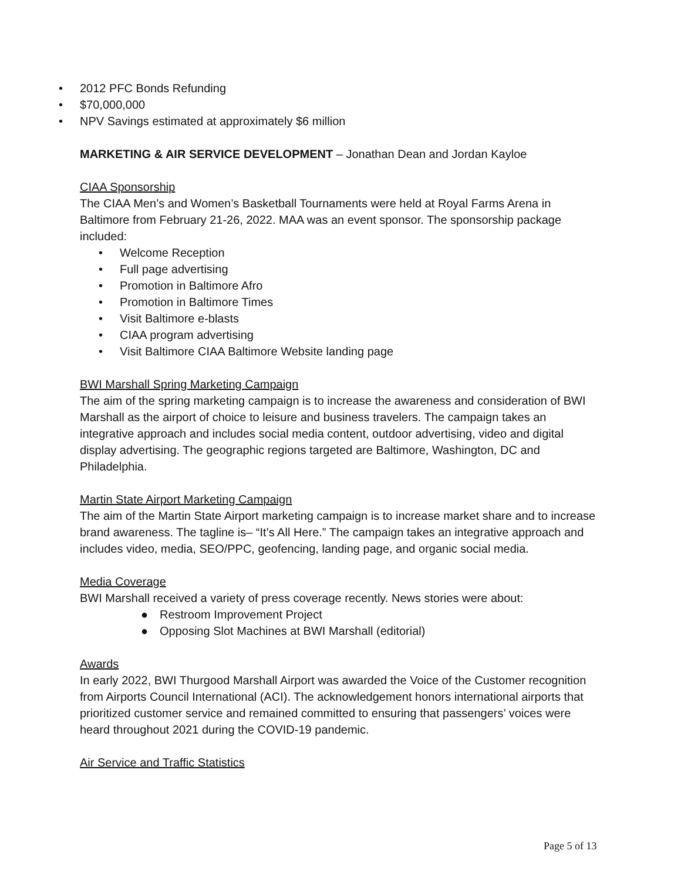• 2012 PFC Bonds Refunding
• $70,000,000
• NPV Savings estimated at approximately $6 million
MARKETING & AIR SERVICE DEVELOPMENT – Jonathan Dean and Jordan Kayloe
CIAA Sponsorship
The CIAA Men’s and Women’s Basketball Tournaments were held at Royal Farms Arena in Baltimore from February 21-26, 2022. MAA was an event sponsor. The sponsorship package included:
• Welcome Reception
• Full page advertising
• Promotion in Baltimore Afro
• Promotion in Baltimore Times
• Visit Baltimore e-blasts
• CIAA program advertising
• Visit Baltimore CIAA Baltimore Website landing page
BWI Marshall Spring Marketing Campaign
The aim of the spring marketing campaign is to increase the awareness and consideration of BWI Marshall as the airport of choice to leisure and business travelers. The campaign takes an integrative approach and includes social media content, outdoor advertising, video and digital display advertising. The geographic regions targeted are Baltimore, Washington, DC and Philadelphia.
Martin State Airport Marketing Campaign
The aim of the Martin State Airport marketing campaign is to increase market share and to increase brand awareness. The tagline is– “It’s All Here.” The campaign takes an integrative approach and includes video, media, SEO/PPC, geofencing, landing page, and organic social media.
Media Coverage
BWI Marshall received a variety of press coverage recently. News stories were about:
● Restroom Improvement Project
● Opposing Slot Machines at BWI Marshall (editorial)
Awards
In early 2022, BWI Thurgood Marshall Airport was awarded the Voice of the Customer recognition from Airports Council International (ACI). The acknowledgement honors international airports that prioritized customer service and remained committed to ensuring that passengers’ voices were heard throughout 2021 during the COVID-19 pandemic.
Air Service and Traffic Statistics
Page 5 of 13